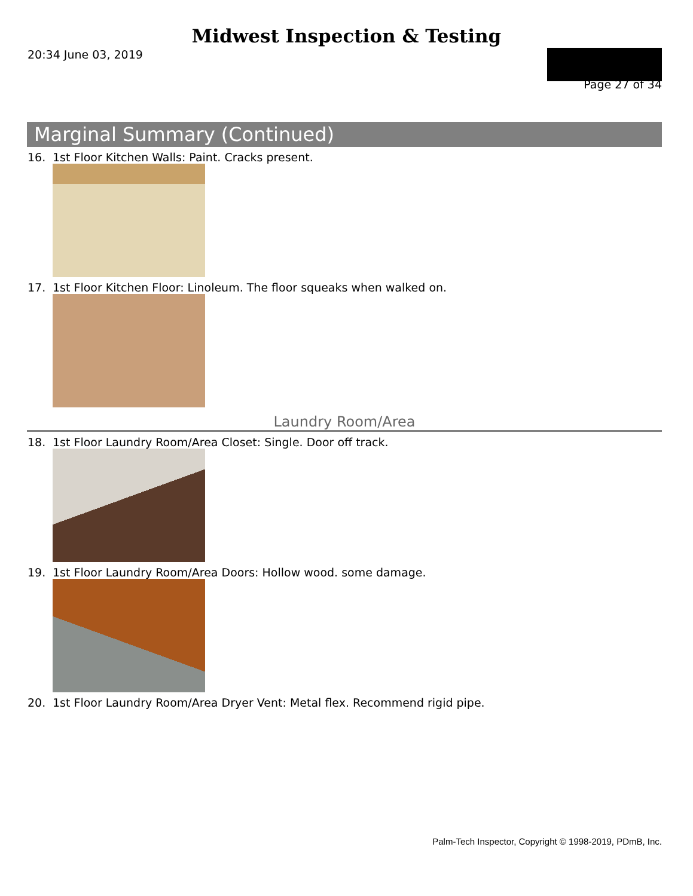Midwest Inspection & Testing
20:34 June 03, 2019
Page 27 of 34
Marginal Summary (Continued)
16. 1st Floor Kitchen Walls: Paint. Cracks present.
17. 1st Floor Kitchen Floor: Linoleum. The floor squeaks when walked on.
Laundry Room/Area
18. 1st Floor Laundry Room/Area Closet: Single. Door off track.
19. 1st Floor Laundry Room/Area Doors: Hollow wood. some damage.
20. 1st Floor Laundry Room/Area Dryer Vent: Metal flex. Recommend rigid pipe.
Palm-Tech Inspector, Copyright © 1998-2019, PDmB, Inc.